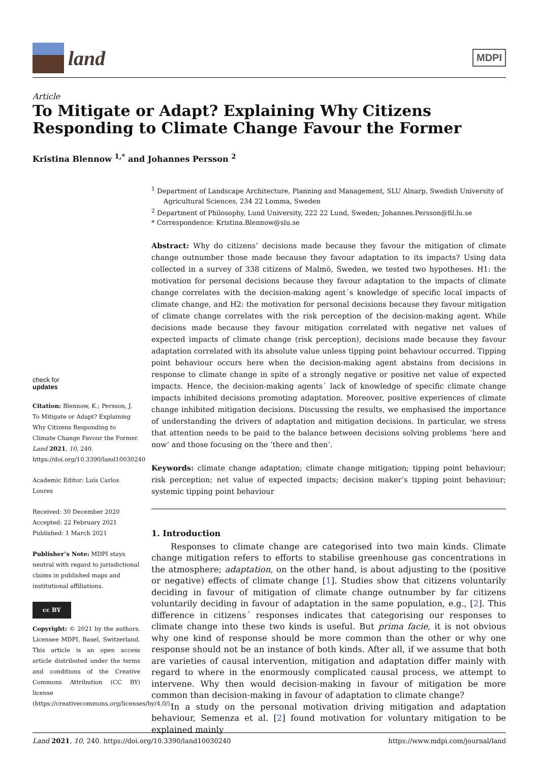land
MDPI
Article
To Mitigate or Adapt? Explaining Why Citizens Responding to Climate Change Favour the Former
Kristina Blennow <sup>1,*</sup> and Johannes Persson <sup>2</sup>
check for
updates
Citation: Blennow, K.; Persson, J. To Mitigate or Adapt? Explaining Why Citizens Responding to Climate Change Favour the Former. Land 2021, 10, 240. https://doi.org/10.3390/land10030240
Academic Editor: Luís Carlos Loures
Received: 30 December 2020
Accepted: 22 February 2021
Published: 1 March 2021
Publisher’s Note: MDPI stays neutral with regard to jurisdictional claims in published maps and institutional affiliations.
cc BY
Copyright: © 2021 by the authors. Licensee MDPI, Basel, Switzerland. This article is an open access article distributed under the terms and conditions of the Creative Commons Attribution (CC BY) license (https://creativecommons.org/licenses/by/4.0/).
<sup>1</sup> Department of Landscape Architecture, Planning and Management, SLU Alnarp, Swedish University of Agricultural Sciences, 234 22 Lomma, Sweden
<sup>2</sup> Department of Philosophy, Lund University, 222 22 Lund, Sweden; Johannes.Persson@fil.lu.se
* Correspondence: Kristina.Blennow@slu.se
Abstract: Why do citizens’ decisions made because they favour the mitigation of climate change outnumber those made because they favour adaptation to its impacts? Using data collected in a survey of 338 citizens of Malmö, Sweden, we tested two hypotheses. H1: the motivation for personal decisions because they favour adaptation to the impacts of climate change correlates with the decision-making agent´s knowledge of specific local impacts of climate change, and H2: the motivation for personal decisions because they favour mitigation of climate change correlates with the risk perception of the decision-making agent. While decisions made because they favour mitigation correlated with negative net values of expected impacts of climate change (risk perception), decisions made because they favour adaptation correlated with its absolute value unless tipping point behaviour occurred. Tipping point behaviour occurs here when the decision-making agent abstains from decisions in response to climate change in spite of a strongly negative or positive net value of expected impacts. Hence, the decision-making agents´ lack of knowledge of specific climate change impacts inhibited decisions promoting adaptation. Moreover, positive experiences of climate change inhibited mitigation decisions. Discussing the results, we emphasised the importance of understanding the drivers of adaptation and mitigation decisions. In particular, we stress that attention needs to be paid to the balance between decisions solving problems ‘here and now’ and those focusing on the ‘there and then’.
Keywords: climate change adaptation; climate change mitigation; tipping point behaviour; risk perception; net value of expected impacts; decision maker’s tipping point behaviour; systemic tipping point behaviour
1. Introduction
Responses to climate change are categorised into two main kinds. Climate change mitigation refers to efforts to stabilise greenhouse gas concentrations in the atmosphere; adaptation, on the other hand, is about adjusting to the (positive or negative) effects of climate change [1]. Studies show that citizens voluntarily deciding in favour of mitigation of climate change outnumber by far citizens voluntarily deciding in favour of adaptation in the same population, e.g., [2]. This difference in citizens´ responses indicates that categorising our responses to climate change into these two kinds is useful. But prima facie, it is not obvious why one kind of response should be more common than the other or why one response should not be an instance of both kinds. After all, if we assume that both are varieties of causal intervention, mitigation and adaptation differ mainly with regard to where in the enormously complicated causal process, we attempt to intervene. Why then would decision-making in favour of mitigation be more common than decision-making in favour of adaptation to climate change?
In a study on the personal motivation driving mitigation and adaptation behaviour, Semenza et al. [2] found motivation for voluntary mitigation to be explained mainly
Land 2021, 10, 240. https://doi.org/10.3390/land10030240 https://www.mdpi.com/journal/land